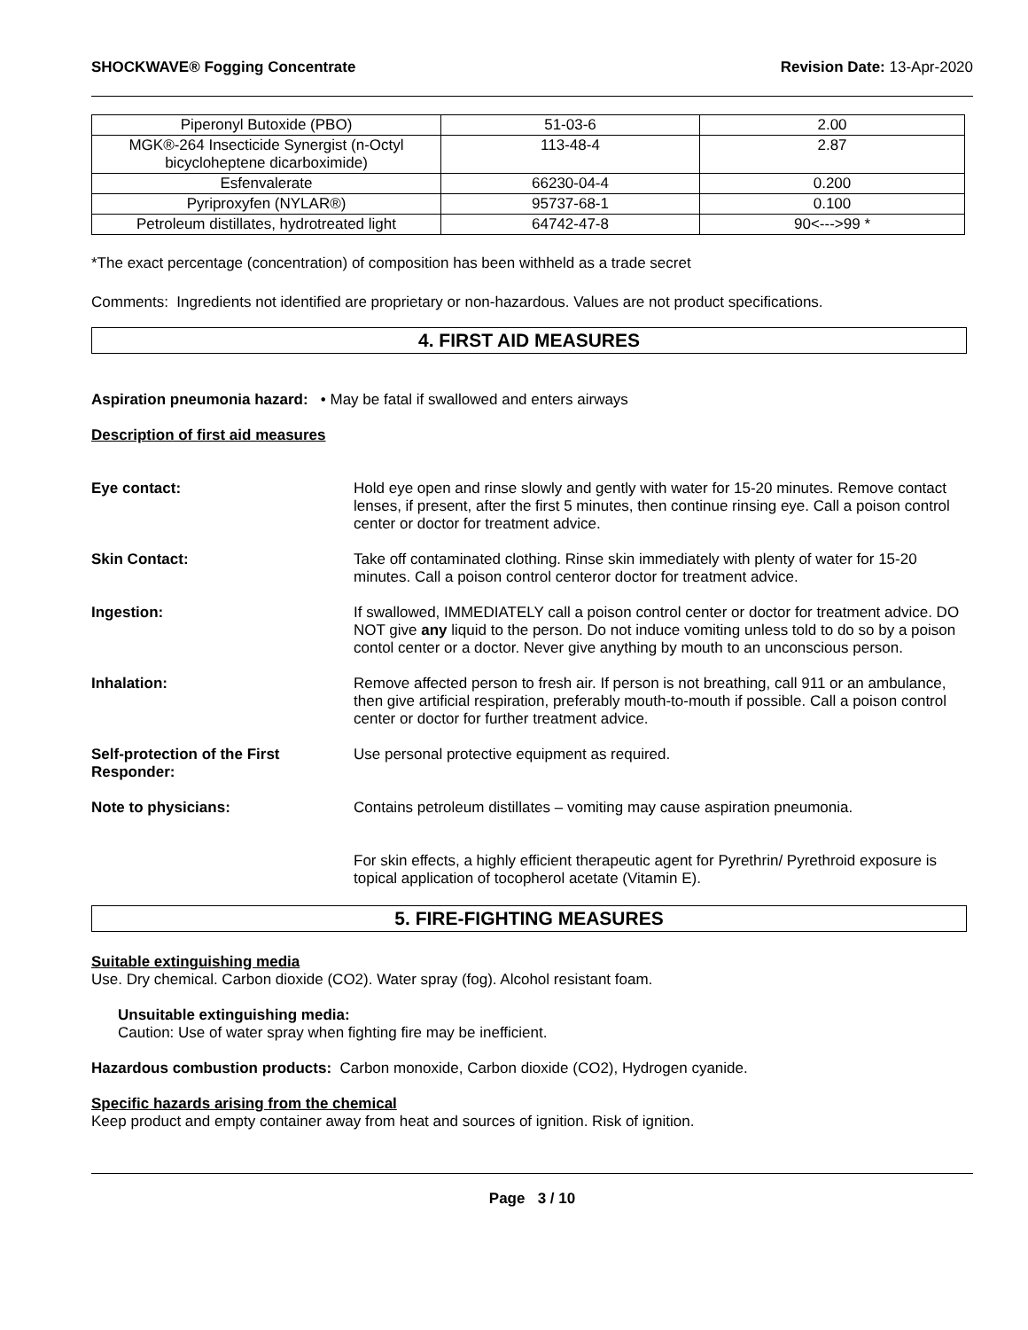SHOCKWAVE® Fogging Concentrate Revision Date: 13-Apr-2020
| Piperonyl Butoxide (PBO) | 51-03-6 | 2.00 |
| MGK®-264 Insecticide Synergist (n-Octyl bicycloheptene dicarboximide) | 113-48-4 | 2.87 |
| Esfenvalerate | 66230-04-4 | 0.200 |
| Pyriproxyfen (NYLAR®) | 95737-68-1 | 0.100 |
| Petroleum distillates, hydrotreated light | 64742-47-8 | 90<--->99 * |
*The exact percentage (concentration) of composition has been withheld as a trade secret
Comments: Ingredients not identified are proprietary or non-hazardous. Values are not product specifications.
4. FIRST AID MEASURES
Aspiration pneumonia hazard: • May be fatal if swallowed and enters airways
Description of first aid measures
Eye contact: Hold eye open and rinse slowly and gently with water for 15-20 minutes. Remove contact lenses, if present, after the first 5 minutes, then continue rinsing eye. Call a poison control center or doctor for treatment advice.
Skin Contact: Take off contaminated clothing. Rinse skin immediately with plenty of water for 15-20 minutes. Call a poison control centeror doctor for treatment advice.
Ingestion: If swallowed, IMMEDIATELY call a poison control center or doctor for treatment advice. DO NOT give any liquid to the person. Do not induce vomiting unless told to do so by a poison contol center or a doctor. Never give anything by mouth to an unconscious person.
Inhalation: Remove affected person to fresh air. If person is not breathing, call 911 or an ambulance, then give artificial respiration, preferably mouth-to-mouth if possible. Call a poison control center or doctor for further treatment advice.
Self-protection of the First Responder:
Use personal protective equipment as required.
Note to physicians: Contains petroleum distillates – vomiting may cause aspiration pneumonia.
For skin effects, a highly efficient therapeutic agent for Pyrethrin/ Pyrethroid exposure is topical application of tocopherol acetate (Vitamin E).
5. FIRE-FIGHTING MEASURES
Suitable extinguishing media
Use. Dry chemical. Carbon dioxide (CO2). Water spray (fog). Alcohol resistant foam.
Unsuitable extinguishing media:
Caution: Use of water spray when fighting fire may be inefficient.
Hazardous combustion products: Carbon monoxide, Carbon dioxide (CO2), Hydrogen cyanide.
Specific hazards arising from the chemical
Keep product and empty container away from heat and sources of ignition. Risk of ignition.
Page 3 / 10